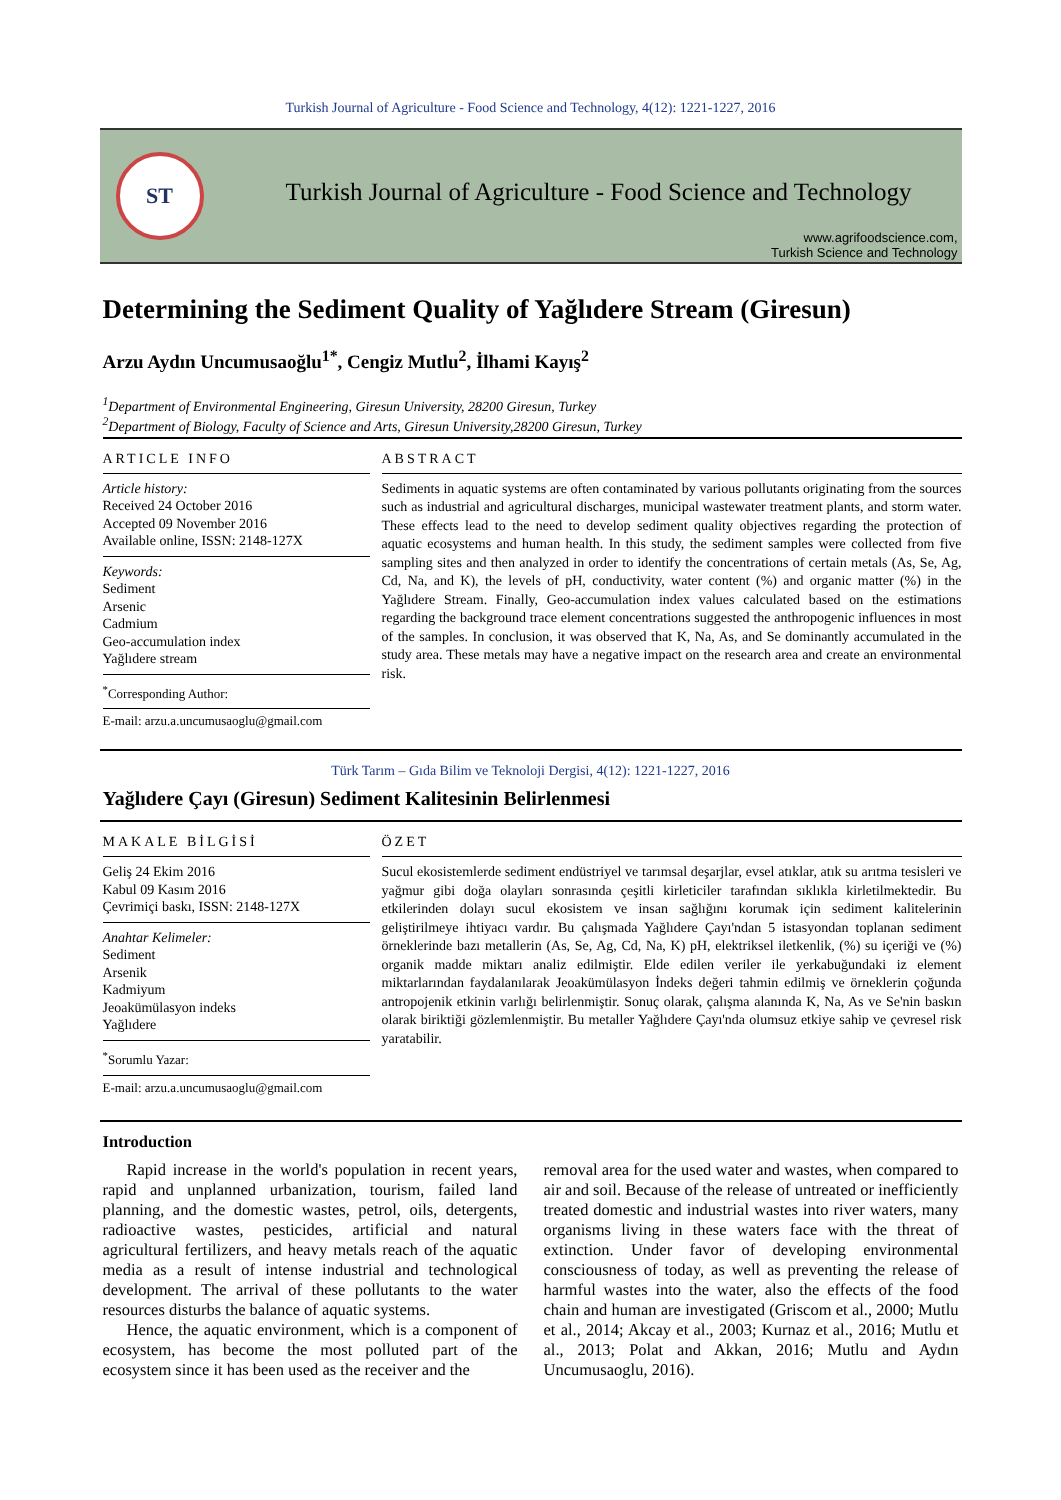Turkish Journal of Agriculture - Food Science and Technology, 4(12): 1221-1227, 2016
ST
Turkish Journal of Agriculture - Food Science and Technology
www.agrifoodscience.com,
Turkish Science and Technology
Determining the Sediment Quality of Yağlıdere Stream (Giresun)
Arzu Aydın Uncumusaoğlu<sup>1*</sup>, Cengiz Mutlu<sup>2</sup>, İlhami Kayış<sup>2</sup>
<sup>1</sup> Department of Environmental Engineering, Giresun University, 28200 Giresun, Turkey
<sup>2</sup> Department of Biology, Faculty of Science and Arts, Giresun University,28200 Giresun, Turkey
ARTICLE INFO
Article history:
Received 24 October 2016
Accepted 09 November 2016
Available online, ISSN: 2148-127X
Keywords:
Sediment
Arsenic
Cadmium
Geo-accumulation index
Yağlıdere stream
<sup>*</sup> Corresponding Author:
E-mail: arzu.a.uncumusaoglu@gmail.com
ABSTRACT
Sediments in aquatic systems are often contaminated by various pollutants originating from the sources such as industrial and agricultural discharges, municipal wastewater treatment plants, and storm water. These effects lead to the need to develop sediment quality objectives regarding the protection of aquatic ecosystems and human health. In this study, the sediment samples were collected from five sampling sites and then analyzed in order to identify the concentrations of certain metals (As, Se, Ag, Cd, Na, and K), the levels of pH, conductivity, water content (%) and organic matter (%) in the Yağlıdere Stream. Finally, Geo-accumulation index values calculated based on the estimations regarding the background trace element concentrations suggested the anthropogenic influences in most of the samples. In conclusion, it was observed that K, Na, As, and Se dominantly accumulated in the study area. These metals may have a negative impact on the research area and create an environmental risk.
Türk Tarım – Gıda Bilim ve Teknoloji Dergisi, 4(12): 1221-1227, 2016
Yağlıdere Çayı (Giresun) Sediment Kalitesinin Belirlenmesi
MAKALE BİLGİSİ
Geliş 24 Ekim 2016
Kabul 09 Kasım 2016
Çevrimiçi baskı, ISSN: 2148-127X
Anahtar Kelimeler:
Sediment
Arsenik
Kadmiyum
Jeoakümülasyon indeks
Yağlıdere
<sup>*</sup> Sorumlu Yazar:
E-mail: arzu.a.uncumusaoglu@gmail.com
ÖZET
Sucul ekosistemlerde sediment endüstriyel ve tarımsal deşarjlar, evsel atıklar, atık su arıtma tesisleri ve yağmur gibi doğa olayları sonrasında çeşitli kirleticiler tarafından sıklıkla kirletilmektedir. Bu etkilerinden dolayı sucul ekosistem ve insan sağlığını korumak için sediment kalitelerinin geliştirilmeye ihtiyacı vardır. Bu çalışmada Yağlıdere Çayı'ndan 5 istasyondan toplanan sediment örneklerinde bazı metallerin (As, Se, Ag, Cd, Na, K) pH, elektriksel iletkenlik, (%) su içeriği ve (%) organik madde miktarı analiz edilmiştir. Elde edilen veriler ile yerkabuğundaki iz element miktarlarından faydalanılarak Jeoakümülasyon İndeks değeri tahmin edilmiş ve örneklerin çoğunda antropojenik etkinin varlığı belirlenmiştir. Sonuç olarak, çalışma alanında K, Na, As ve Se'nin baskın olarak biriktiği gözlemlenmiştir. Bu metaller Yağlıdere Çayı'nda olumsuz etkiye sahip ve çevresel risk yaratabilir.
Introduction
Rapid increase in the world's population in recent years, rapid and unplanned urbanization, tourism, failed land planning, and the domestic wastes, petrol, oils, detergents, radioactive wastes, pesticides, artificial and natural agricultural fertilizers, and heavy metals reach of the aquatic media as a result of intense industrial and technological development. The arrival of these pollutants to the water resources disturbs the balance of aquatic systems.
Hence, the aquatic environment, which is a component of ecosystem, has become the most polluted part of the ecosystem since it has been used as the receiver and the
removal area for the used water and wastes, when compared to air and soil. Because of the release of untreated or inefficiently treated domestic and industrial wastes into river waters, many organisms living in these waters face with the threat of extinction. Under favor of developing environmental consciousness of today, as well as preventing the release of harmful wastes into the water, also the effects of the food chain and human are investigated (Griscom et al., 2000; Mutlu et al., 2014; Akcay et al., 2003; Kurnaz et al., 2016; Mutlu et al., 2013; Polat and Akkan, 2016; Mutlu and Aydın Uncumusaoglu, 2016).